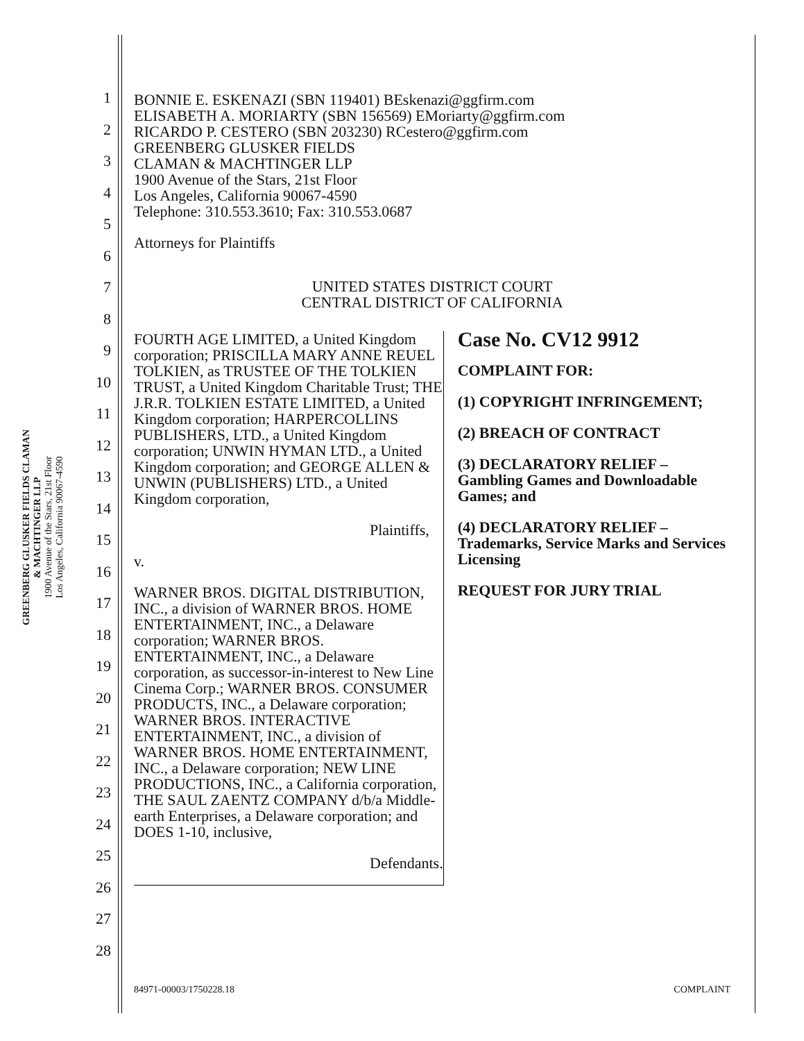GREENBERG GLUSKER FIELDS CLAMAN
& MACHTINGER LLP
1900 Avenue of the Stars, 21st Floor
Los Angeles, California 90067-4590
1
2
3
4
5
6
7
8
9
10
11
12
13
14
15
16
17
18
19
20
21
22
23
24
25
26
27
28
BONNIE E. ESKENAZI (SBN 119401) BEskenazi@ggfirm.com
ELISABETH A. MORIARTY (SBN 156569) EMoriarty@ggfirm.com
RICARDO P. CESTERO (SBN 203230) RCestero@ggfirm.com
GREENBERG GLUSKER FIELDS
CLAMAN & MACHTINGER LLP
1900 Avenue of the Stars, 21st Floor
Los Angeles, California 90067-4590
Telephone: 310.553.3610; Fax: 310.553.0687
Attorneys for Plaintiffs
UNITED STATES DISTRICT COURT
CENTRAL DISTRICT OF CALIFORNIA
FOURTH AGE LIMITED, a United Kingdom corporation; PRISCILLA MARY ANNE REUEL TOLKIEN, as TRUSTEE OF THE TOLKIEN TRUST, a United Kingdom Charitable Trust; THE J.R.R. TOLKIEN ESTATE LIMITED, a United Kingdom corporation; HARPERCOLLINS PUBLISHERS, LTD., a United Kingdom corporation; UNWIN HYMAN LTD., a United Kingdom corporation; and GEORGE ALLEN & UNWIN (PUBLISHERS) LTD., a United Kingdom corporation,
Plaintiffs,
v.
WARNER BROS. DIGITAL DISTRIBUTION, INC., a division of WARNER BROS. HOME ENTERTAINMENT, INC., a Delaware corporation; WARNER BROS. ENTERTAINMENT, INC., a Delaware corporation, as successor-in-interest to New Line Cinema Corp.; WARNER BROS. CONSUMER PRODUCTS, INC., a Delaware corporation; WARNER BROS. INTERACTIVE ENTERTAINMENT, INC., a division of WARNER BROS. HOME ENTERTAINMENT, INC., a Delaware corporation; NEW LINE PRODUCTIONS, INC., a California corporation, THE SAUL ZAENTZ COMPANY d/b/a Middle-earth Enterprises, a Delaware corporation; and DOES 1-10, inclusive,
Defendants.
Case No. CV12 9912
COMPLAINT FOR:
(1) COPYRIGHT INFRINGEMENT;
(2) BREACH OF CONTRACT
(3) DECLARATORY RELIEF – Gambling Games and Downloadable Games; and
(4) DECLARATORY RELIEF – Trademarks, Service Marks and Services Licensing
REQUEST FOR JURY TRIAL
84971-00003/1750228.18 COMPLAINT